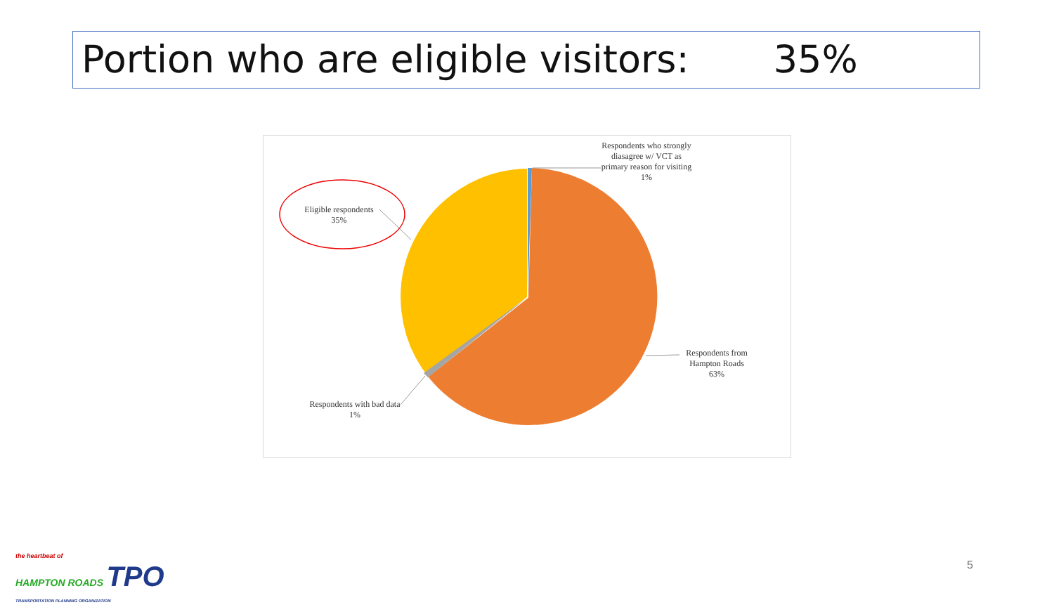Portion who are eligible visitors: 35%
Respondents who strongly diasagree w/ VCT as primary reason for visiting
1%
Eligible respondents
35%
Respondents from Hampton Roads
63%
Respondents with bad data
1%
the heartbeat of
HAMPTON ROADS TPO
TRANSPORTATION PLANNING ORGANIZATION
5